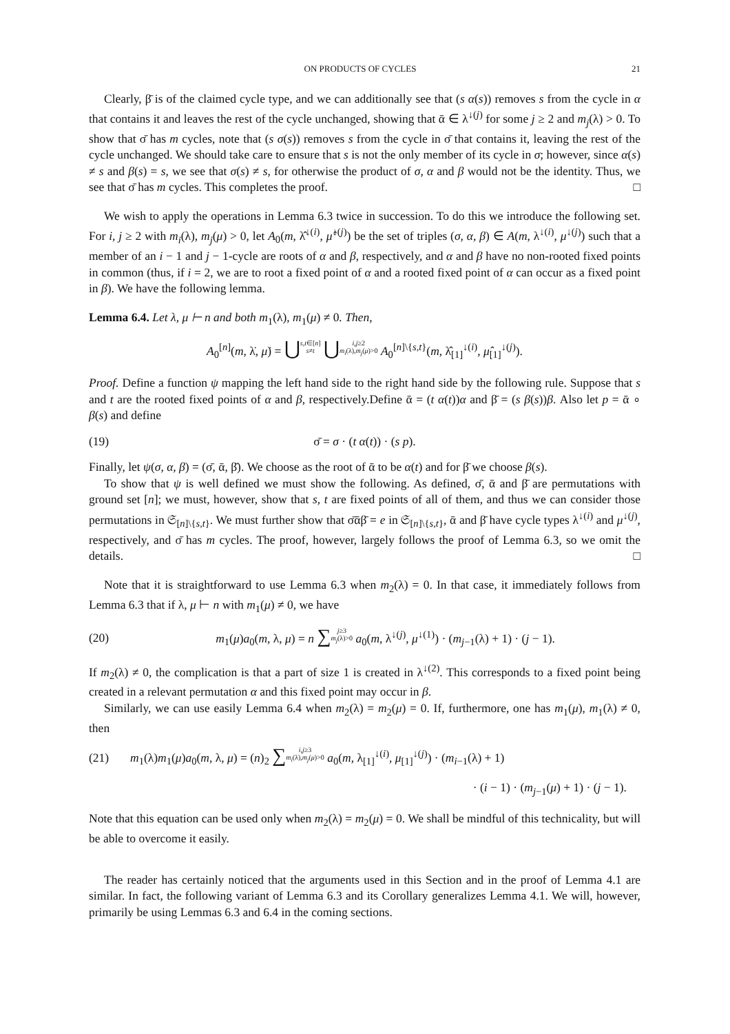ON PRODUCTS OF CYCLES 21
Clearly, β̄ is of the claimed cycle type, and we can additionally see that (s α(s)) removes s from the cycle in α that contains it and leaves the rest of the cycle unchanged, showing that ᾱ ∈ λ<sup>↓(j)</sup> for some j ≥ 2 and m<sub>j</sub>(λ) > 0. To show that σ̄ has m cycles, note that (s σ(s)) removes s from the cycle in σ̄ that contains it, leaving the rest of the cycle unchanged. We should take care to ensure that s is not the only member of its cycle in σ; however, since α(s) ≠ s and β(s) = s, we see that σ(s) ≠ s, for otherwise the product of σ, α and β would not be the identity. Thus, we see that σ̄ has m cycles. This completes the proof. □
We wish to apply the operations in Lemma 6.3 twice in succession. To do this we introduce the following set. For i, j ≥ 2 with m<sub>i</sub>(λ), m<sub>j</sub>(μ) > 0, let A<sub>0</sub>(m, λ̂<sup>↓(i)</sup>, μ̂<sup>↓(j)</sup>) be the set of triples (σ, α, β) ∈ A(m, λ<sup>↓(i)</sup>, μ<sup>↓(j)</sup>) such that a member of an i − 1 and j − 1-cycle are roots of α and β, respectively, and α and β have no non-rooted fixed points in common (thus, if i = 2, we are to root a fixed point of α and a rooted fixed point of α can occur as a fixed point in β). We have the following lemma.
Lemma 6.4. Let λ, μ ⊢ n and both m<sub>1</sub>(λ), m<sub>1</sub>(μ) ≠ 0. Then,
A<sub>0</sub><sup>[n]</sup>(m, λ̇, μ̇) = ⋃s,t∈[n]
s≠t ⋃i,j≥2
m<sub>i</sub>(λ),m<sub>j</sub>(μ)>0 A<sub>0</sub><sup>[n]\{s,t}</sup>(m, λ̂<sub>[1]</sub><sup>↓(i)</sup>, μ̂<sub>[1]</sub><sup>↓(j)</sup>).
Proof. Define a function ψ mapping the left hand side to the right hand side by the following rule. Suppose that s and t are the rooted fixed points of α and β, respectively.Define ᾱ = (t α(t))α and β̄ = (s β(s))β. Also let p = ᾱ ∘ β(s) and define
(19) σ̄ = σ · (t α(t)) · (s p).
Finally, let ψ(σ, α, β) = (σ̄, ᾱ, β̄). We choose as the root of ᾱ to be α(t) and for β̄ we choose β(s).
To show that ψ is well defined we must show the following. As defined, σ̄, ᾱ and β̄ are permutations with ground set [n]; we must, however, show that s, t are fixed points of all of them, and thus we can consider those permutations in 𝔖<sub>[n]\{s,t}</sub>. We must further show that σ̄ᾱβ̄ = e in 𝔖<sub>[n]\{s,t}</sub>, ᾱ and β̄ have cycle types λ<sup>↓(i)</sup> and μ<sup>↓(j)</sup>, respectively, and σ̄ has m cycles. The proof, however, largely follows the proof of Lemma 6.3, so we omit the details. □
Note that it is straightforward to use Lemma 6.3 when m<sub>2</sub>(λ) = 0. In that case, it immediately follows from Lemma 6.3 that if λ, μ ⊢ n with m<sub>1</sub>(μ) ≠ 0, we have
(20) m<sub>1</sub>(μ)a<sub>0</sub>(m, λ, μ) = n ∑j≥3
m<sub>j</sub>(λ)>0 a<sub>0</sub>(m, λ<sup>↓(j)</sup>, μ<sup>↓(1)</sup>) · (m<sub>j−1</sub>(λ) + 1) · (j − 1).
If m<sub>2</sub>(λ) ≠ 0, the complication is that a part of size 1 is created in λ<sup>↓(2)</sup>. This corresponds to a fixed point being created in a relevant permutation α and this fixed point may occur in β.
Similarly, we can use easily Lemma 6.4 when m<sub>2</sub>(λ) = m<sub>2</sub>(μ) = 0. If, furthermore, one has m<sub>1</sub>(μ), m<sub>1</sub>(λ) ≠ 0, then
(21) m<sub>1</sub>(λ)m<sub>1</sub>(μ)a<sub>0</sub>(m, λ, μ) = (n)<sub>2</sub> ∑i,j≥3
m<sub>i</sub>(λ),m<sub>j</sub>(μ)>0 a<sub>0</sub>(m, λ<sub>[1]</sub><sup>↓(i)</sup>, μ<sub>[1]</sub><sup>↓(j)</sup>) · (m<sub>i−1</sub>(λ) + 1)
· (i − 1) · (m<sub>j−1</sub>(μ) + 1) · (j − 1).
Note that this equation can be used only when m<sub>2</sub>(λ) = m<sub>2</sub>(μ) = 0. We shall be mindful of this technicality, but will be able to overcome it easily.
The reader has certainly noticed that the arguments used in this Section and in the proof of Lemma 4.1 are similar. In fact, the following variant of Lemma 6.3 and its Corollary generalizes Lemma 4.1. We will, however, primarily be using Lemmas 6.3 and 6.4 in the coming sections.